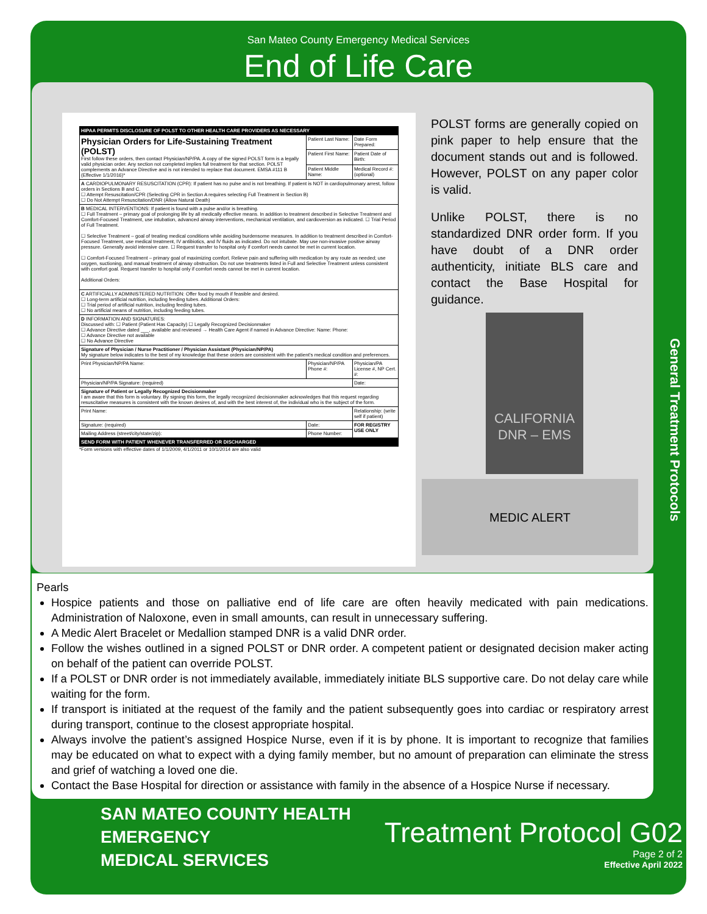San Mateo County Emergency Medical Services
End of Life Care
| HIPAA PERMITS DISCLOSURE OF POLST TO OTHER HEALTH CARE PROVIDERS AS NECESSARY | | |
| --- | --- | --- |
| Physician Orders for Life-Sustaining Treatment (POLST) First follow these orders, then contact Physician/NP/PA. A copy of the signed POLST form is a legally valid physician order. Any section not completed implies full treatment for that section. POLST complements an Advance Directive and is not intended to replace that document. EMSA #111 B (Effective 1/1/2016)* | Patient Last Name: | Date Form Prepared: |
| | Patient First Name: | Patient Date of Birth: |
| | Patient Middle Name: | Medical Record #: (optional) |
| A CARDIOPULMONARY RESUSCITATION (CPR): If patient has no pulse and is not breathing. If patient is NOT in cardiopulmonary arrest, follow orders in Sections B and C. ☐ Attempt Resuscitation/CPR (Selecting CPR in Section A requires selecting Full Treatment in Section B) ☐ Do Not Attempt Resuscitation/DNR (Allow Natural Death) | | |
| B MEDICAL INTERVENTIONS: If patient is found with a pulse and/or is breathing. ☐ Full Treatment – primary goal of prolonging life by all medically effective means. In addition to treatment described in Selective Treatment and Comfort-Focused Treatment, use intubation, advanced airway interventions, mechanical ventilation, and cardioversion as indicated. ☐ Trial Period of Full Treatment. ☐ Selective Treatment – goal of treating medical conditions while avoiding burdensome measures. In addition to treatment described in Comfort-Focused Treatment, use medical treatment, IV antibiotics, and IV fluids as indicated. Do not intubate. May use non-invasive positive airway pressure. Generally avoid intensive care. ☐ Request transfer to hospital only if comfort needs cannot be met in current location. ☐ Comfort-Focused Treatment – primary goal of maximizing comfort. Relieve pain and suffering with medication by any route as needed; use oxygen, suctioning, and manual treatment of airway obstruction. Do not use treatments listed in Full and Selective Treatment unless consistent with comfort goal. Request transfer to hospital only if comfort needs cannot be met in current location. Additional Orders: | | |
| C ARTIFICIALLY ADMINISTERED NUTRITION: Offer food by mouth if feasible and desired. ☐ Long-term artificial nutrition, including feeding tubes. Additional Orders: ☐ Trial period of artificial nutrition, including feeding tubes. ☐ No artificial means of nutrition, including feeding tubes. | | |
| D INFORMATION AND SIGNATURES: Discussed with: ☐ Patient (Patient Has Capacity) ☐ Legally Recognized Decisionmaker ☐ Advance Directive dated ___, available and reviewed → Health Care Agent if named in Advance Directive: Name: Phone: ☐ Advance Directive not available ☐ No Advance Directive | | |
| Signature of Physician / Nurse Practitioner / Physician Assistant (Physician/NP/PA) My signature below indicates to the best of my knowledge that these orders are consistent with the patient's medical condition and preferences. | | |
| Print Physician/NP/PA Name: | Physician/NP/PA Phone #: | Physician/PA License #, NP Cert. #: |
| Physician/NP/PA Signature: (required) | | Date: |
| Signature of Patient or Legally Recognized Decisionmaker I am aware that this form is voluntary. By signing this form, the legally recognized decisionmaker acknowledges that this request regarding resuscitative measures is consistent with the known desires of, and with the best interest of, the individual who is the subject of the form. | | |
| Print Name: | | Relationship: (write self if patient) |
| Signature: (required) | Date: | FOR REGISTRY USE ONLY |
| Mailing Address (street/city/state/zip): | Phone Number: | |
| SEND FORM WITH PATIENT WHENEVER TRANSFERRED OR DISCHARGED | | |
*Form versions with effective dates of 1/1/2009, 4/1/2011 or 10/1/2014 are also valid
POLST forms are generally copied on pink paper to help ensure that the document stands out and is followed. However, POLST on any paper color is valid.
Unlike POLST, there is no standardized DNR order form. If you have doubt of a DNR order authenticity, initiate BLS care and contact the Base Hospital for guidance.
CALIFORNIA DNR – EMS
MEDIC ALERT
General Treatment Protocols
Pearls
Hospice patients and those on palliative end of life care are often heavily medicated with pain medications. Administration of Naloxone, even in small amounts, can result in unnecessary suffering.
A Medic Alert Bracelet or Medallion stamped DNR is a valid DNR order.
Follow the wishes outlined in a signed POLST or DNR order. A competent patient or designated decision maker acting on behalf of the patient can override POLST.
If a POLST or DNR order is not immediately available, immediately initiate BLS supportive care. Do not delay care while waiting for the form.
If transport is initiated at the request of the family and the patient subsequently goes into cardiac or respiratory arrest during transport, continue to the closest appropriate hospital.
Always involve the patient’s assigned Hospice Nurse, even if it is by phone. It is important to recognize that families may be educated on what to expect with a dying family member, but no amount of preparation can eliminate the stress and grief of watching a loved one die.
Contact the Base Hospital for direction or assistance with family in the absence of a Hospice Nurse if necessary.
SAN MATEO COUNTY HEALTH
EMERGENCY
MEDICAL SERVICES
Treatment Protocol G02
Page 2 of 2
Effective April 2022